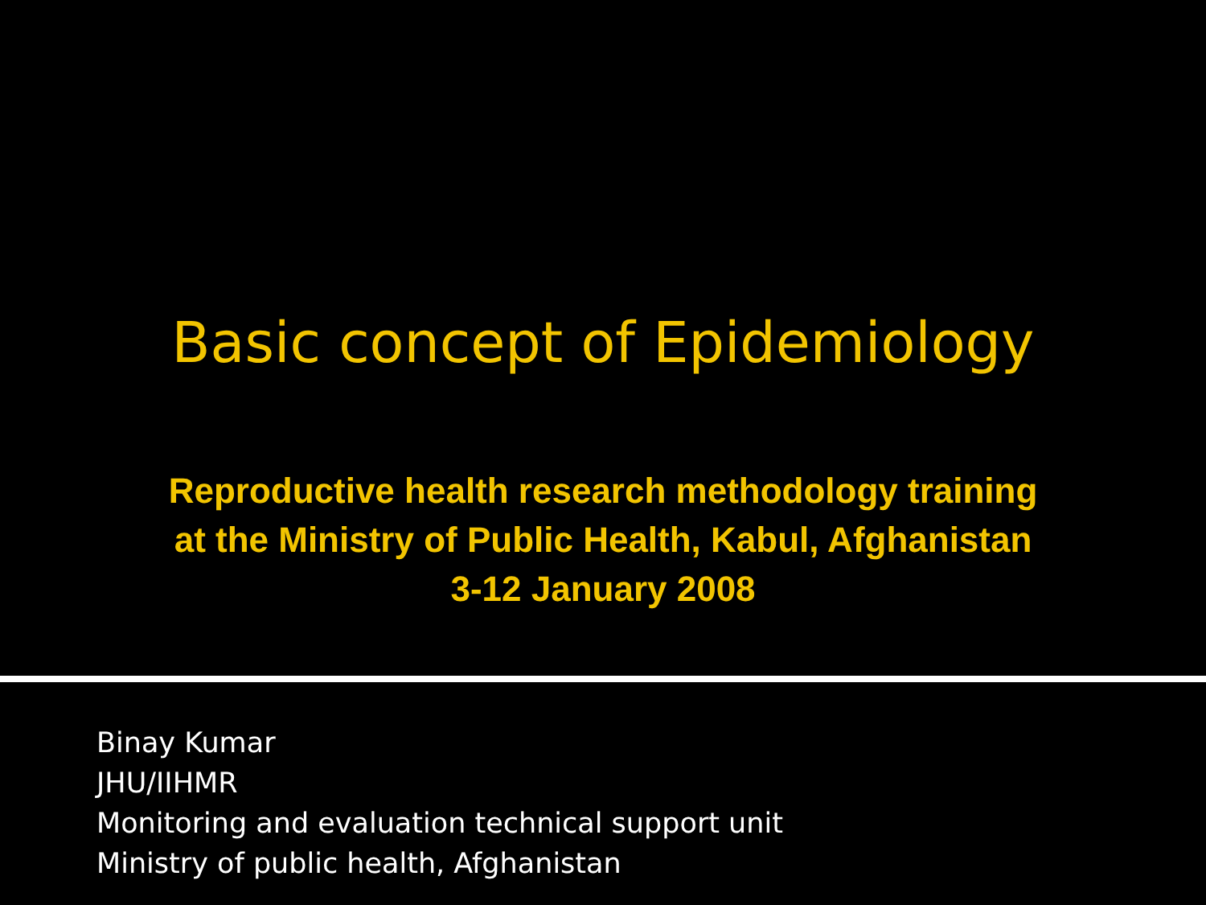Basic concept of Epidemiology
Reproductive health research methodology training
at the Ministry of Public Health, Kabul, Afghanistan
3-12 January 2008
Binay Kumar
JHU/IIHMR
Monitoring and evaluation technical support unit
Ministry of public health, Afghanistan